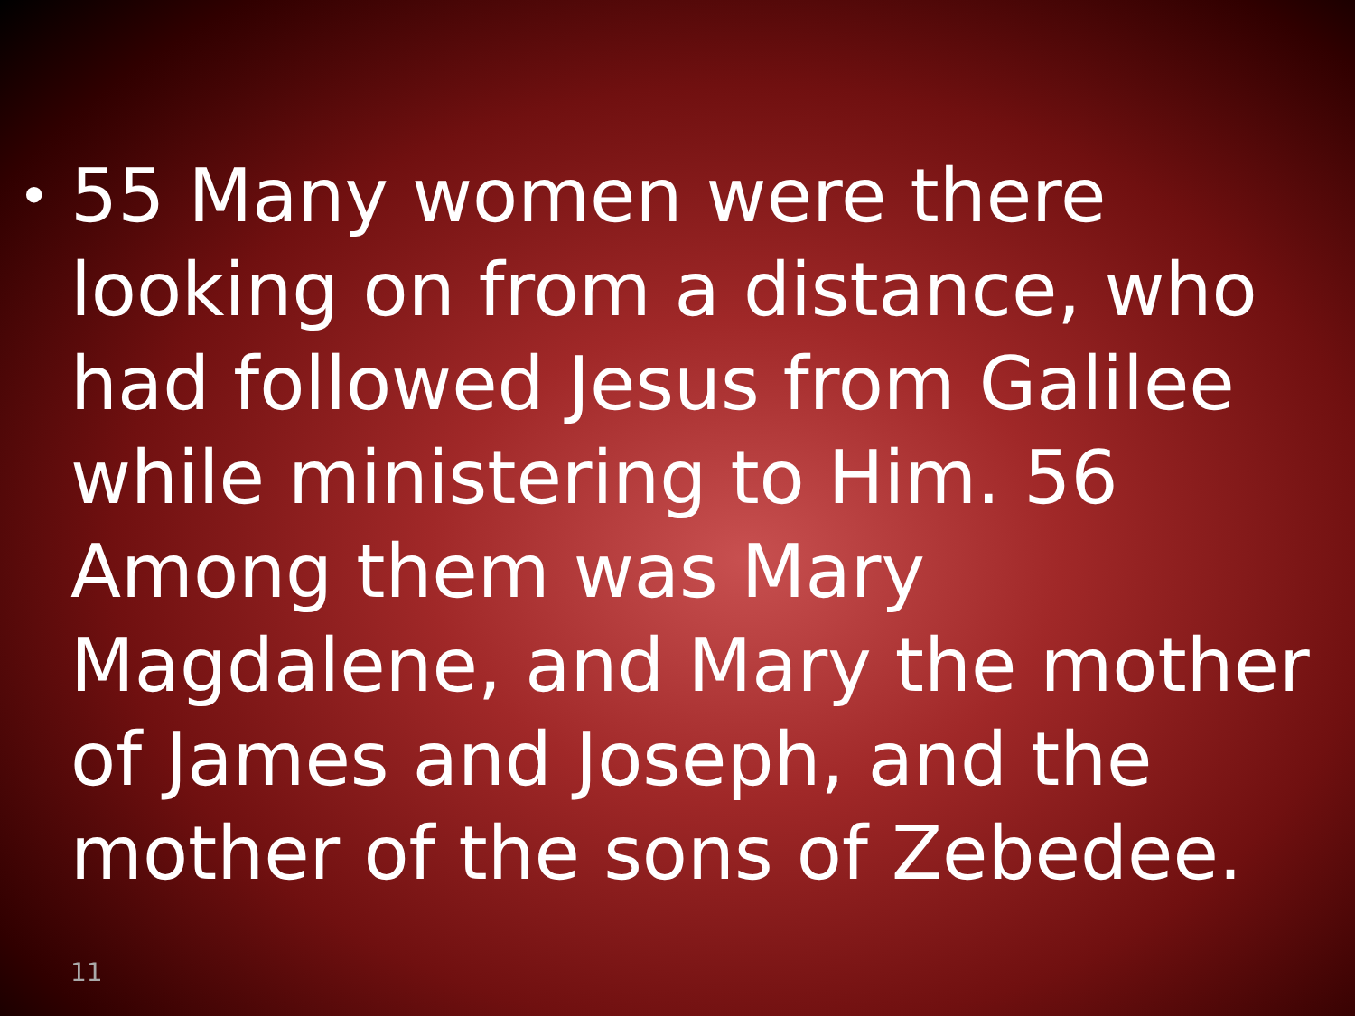•
55 Many women were there looking on from a distance, who had followed Jesus from Galilee while ministering to Him. 56 Among them was Mary Magdalene, and Mary the mother of James and Joseph, and the mother of the sons of Zebedee.
11